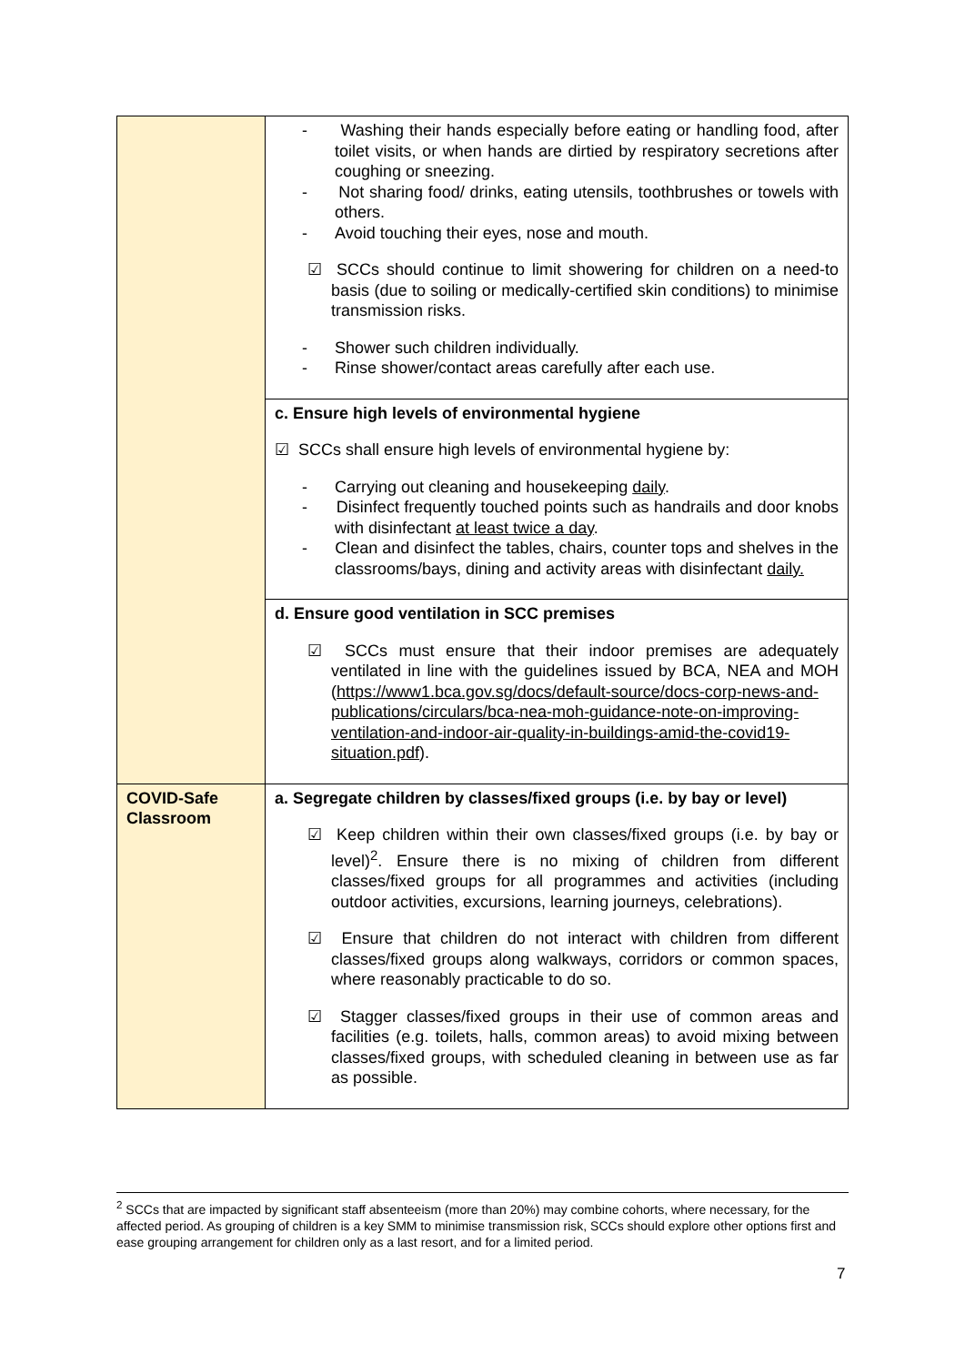| | - Washing their hands especially before eating or handling food, after toilet visits, or when hands are dirtied by respiratory secretions after coughing or sneezing. - Not sharing food/ drinks, eating utensils, toothbrushes or towels with others. - Avoid touching their eyes, nose and mouth. ☑ SCCs should continue to limit showering for children on a need-to basis (due to soiling or medically-certified skin conditions) to minimise transmission risks. - Shower such children individually. - Rinse shower/contact areas carefully after each use. |
| | c. Ensure high levels of environmental hygiene ☑ SCCs shall ensure high levels of environmental hygiene by: - Carrying out cleaning and housekeeping daily . - Disinfect frequently touched points such as handrails and door knobs with disinfectant at least twice a day . - Clean and disinfect the tables, chairs, counter tops and shelves in the classrooms/bays, dining and activity areas with disinfectant daily. |
| | d. Ensure good ventilation in SCC premises ☑ SCCs must ensure that their indoor premises are adequately ventilated in line with the guidelines issued by BCA, NEA and MOH ( https://www1.bca.gov.sg/docs/default-source/docs-corp-news-and-publications/circulars/bca-nea-moh-guidance-note-on-improving-ventilation-and-indoor-air-quality-in-buildings-amid-the-covid19-situation.pdf ). |
| COVID-Safe Classroom | a. Segregate children by classes/fixed groups (i.e. by bay or level) ☑ Keep children within their own classes/fixed groups (i.e. by bay or level)<sup>2</sup>. Ensure there is no mixing of children from different classes/fixed groups for all programmes and activities (including outdoor activities, excursions, learning journeys, celebrations). ☑ Ensure that children do not interact with children from different classes/fixed groups along walkways, corridors or common spaces, where reasonably practicable to do so. ☑ Stagger classes/fixed groups in their use of common areas and facilities (e.g. toilets, halls, common areas) to avoid mixing between classes/fixed groups, with scheduled cleaning in between use as far as possible. |
<sup>2</sup> SCCs that are impacted by significant staff absenteeism (more than 20%) may combine cohorts, where necessary, for the affected period. As grouping of children is a key SMM to minimise transmission risk, SCCs should explore other options first and ease grouping arrangement for children only as a last resort, and for a limited period.
7